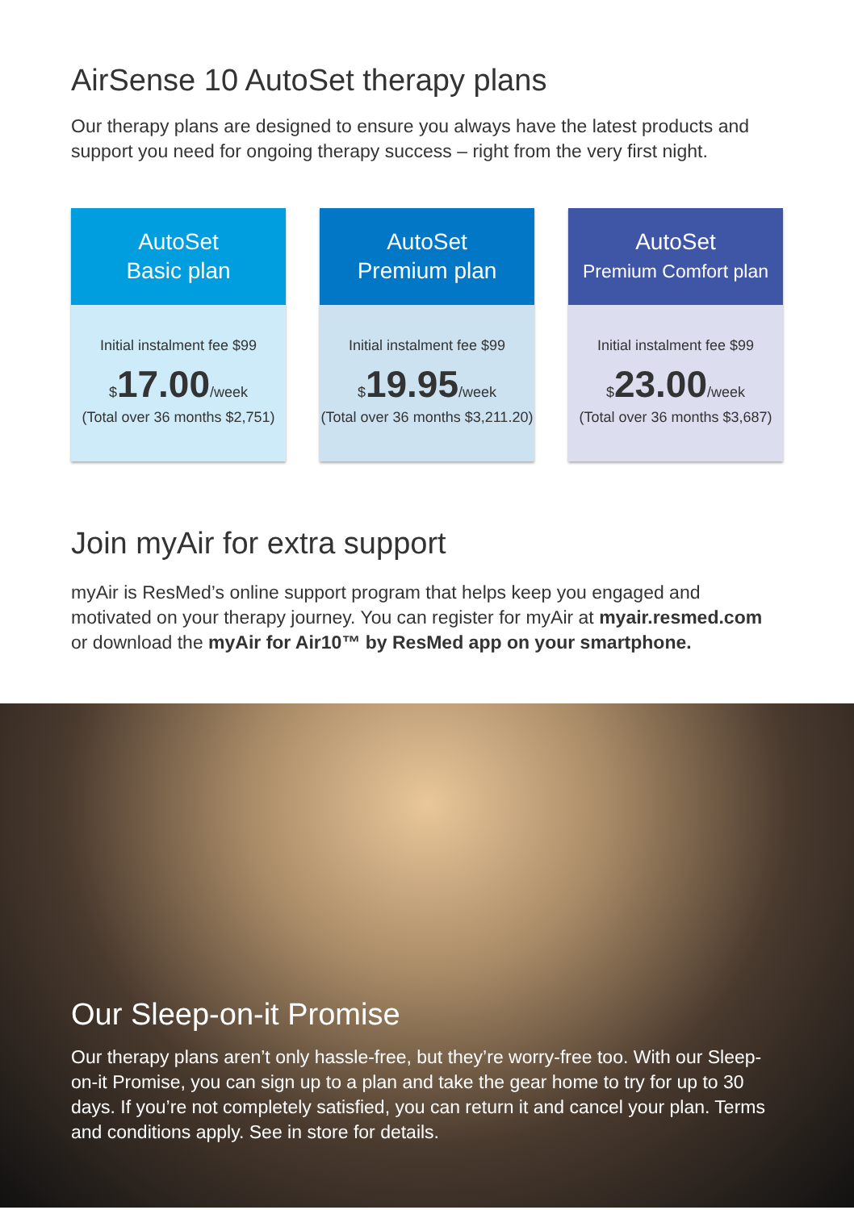AirSense 10 AutoSet therapy plans
Our therapy plans are designed to ensure you always have the latest products and support you need for ongoing therapy success – right from the very first night.
AutoSet
Basic plan
Initial instalment fee $99
$17.00/week
(Total over 36 months $2,751)
AutoSet
Premium plan
Initial instalment fee $99
$19.95/week
(Total over 36 months $3,211.20)
AutoSet
Premium Comfort plan
Initial instalment fee $99
$23.00/week
(Total over 36 months $3,687)
Join myAir for extra support
myAir is ResMed’s online support program that helps keep you engaged and motivated on your therapy journey. You can register for myAir at myair.resmed.com or download the myAir for Air10™ by ResMed app on your smartphone.
Our Sleep-on-it Promise
Our therapy plans aren’t only hassle-free, but they’re worry-free too. With our Sleep-on-it Promise, you can sign up to a plan and take the gear home to try for up to 30 days. If you’re not completely satisfied, you can return it and cancel your plan. Terms and conditions apply. See in store for details.